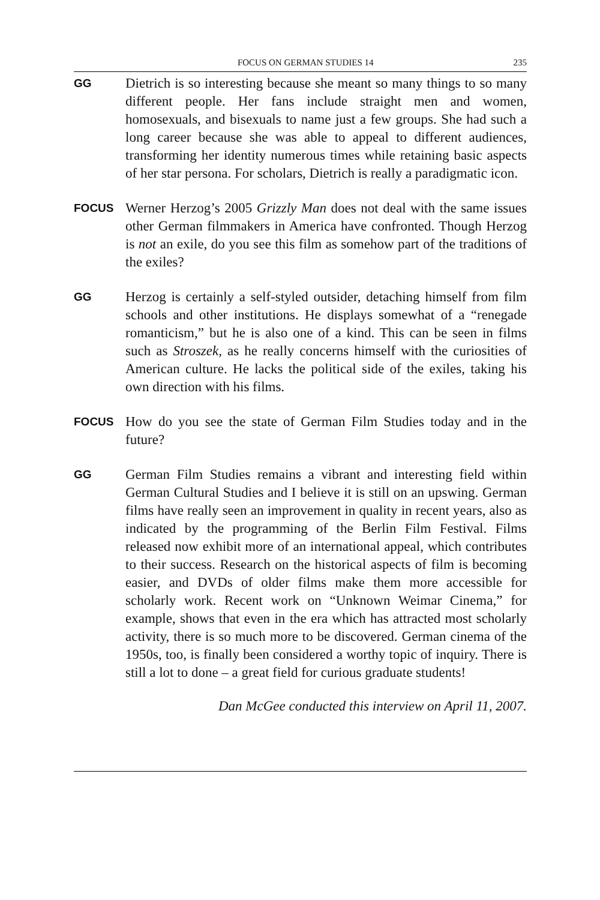FOCUS ON GERMAN STUDIES 14 235
GG
Dietrich is so interesting because she meant so many things to so many different people. Her fans include straight men and women, homosexuals, and bisexuals to name just a few groups. She had such a long career because she was able to appeal to different audiences, transforming her identity numerous times while retaining basic aspects of her star persona. For scholars, Dietrich is really a paradigmatic icon.
FOCUS
Werner Herzog’s 2005 Grizzly Man does not deal with the same issues other German filmmakers in America have confronted. Though Herzog is not an exile, do you see this film as somehow part of the traditions of the exiles?
GG
Herzog is certainly a self-styled outsider, detaching himself from film schools and other institutions. He displays somewhat of a “renegade romanticism,” but he is also one of a kind. This can be seen in films such as Stroszek, as he really concerns himself with the curiosities of American culture. He lacks the political side of the exiles, taking his own direction with his films.
FOCUS
How do you see the state of German Film Studies today and in the future?
GG
German Film Studies remains a vibrant and interesting field within German Cultural Studies and I believe it is still on an upswing. German films have really seen an improvement in quality in recent years, also as indicated by the programming of the Berlin Film Festival. Films released now exhibit more of an international appeal, which contributes to their success. Research on the historical aspects of film is becoming easier, and DVDs of older films make them more accessible for scholarly work. Recent work on “Unknown Weimar Cinema,” for example, shows that even in the era which has attracted most scholarly activity, there is so much more to be discovered. German cinema of the 1950s, too, is finally been considered a worthy topic of inquiry. There is still a lot to done – a great field for curious graduate students!
Dan McGee conducted this interview on April 11, 2007.